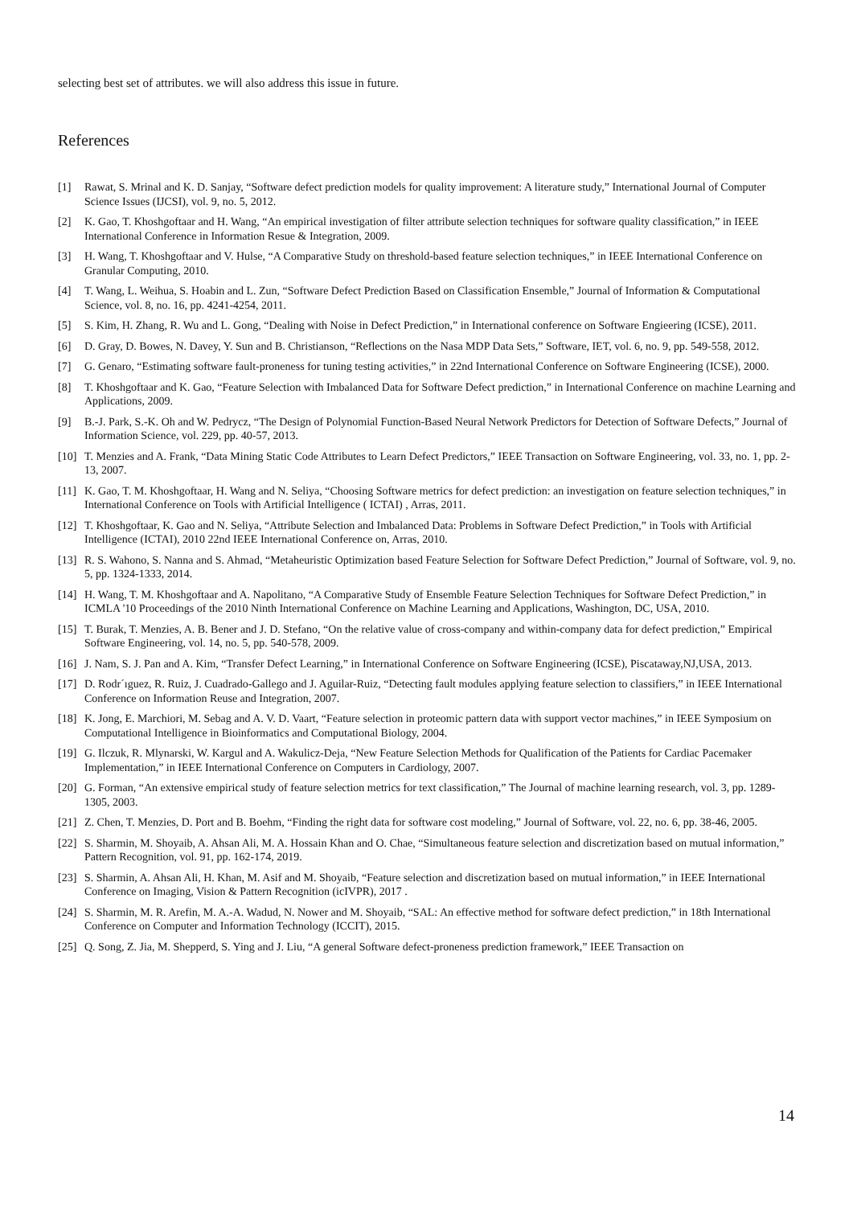selecting best set of attributes. we will also address this issue in future.
References
[1] Rawat, S. Mrinal and K. D. Sanjay, “Software defect prediction models for quality improvement: A literature study,” International Journal of Computer Science Issues (IJCSI), vol. 9, no. 5, 2012.
[2] K. Gao, T. Khoshgoftaar and H. Wang, “An empirical investigation of filter attribute selection techniques for software quality classification,” in IEEE International Conference in Information Resue & Integration, 2009.
[3] H. Wang, T. Khoshgoftaar and V. Hulse, “A Comparative Study on threshold-based feature selection techniques,” in IEEE International Conference on Granular Computing, 2010.
[4] T. Wang, L. Weihua, S. Hoabin and L. Zun, “Software Defect Prediction Based on Classification Ensemble,” Journal of Information & Computational Science, vol. 8, no. 16, pp. 4241-4254, 2011.
[5] S. Kim, H. Zhang, R. Wu and L. Gong, “Dealing with Noise in Defect Prediction,” in International conference on Software Engieering (ICSE), 2011.
[6] D. Gray, D. Bowes, N. Davey, Y. Sun and B. Christianson, “Reflections on the Nasa MDP Data Sets,” Software, IET, vol. 6, no. 9, pp. 549-558, 2012.
[7] G. Genaro, “Estimating software fault-proneness for tuning testing activities,” in 22nd International Conference on Software Engineering (ICSE), 2000.
[8] T. Khoshgoftaar and K. Gao, “Feature Selection with Imbalanced Data for Software Defect prediction,” in International Conference on machine Learning and Applications, 2009.
[9] B.-J. Park, S.-K. Oh and W. Pedrycz, “The Design of Polynomial Function-Based Neural Network Predictors for Detection of Software Defects,” Journal of Information Science, vol. 229, pp. 40-57, 2013.
[10] T. Menzies and A. Frank, “Data Mining Static Code Attributes to Learn Defect Predictors,” IEEE Transaction on Software Engineering, vol. 33, no. 1, pp. 2-13, 2007.
[11] K. Gao, T. M. Khoshgoftaar, H. Wang and N. Seliya, “Choosing Software metrics for defect prediction: an investigation on feature selection techniques,” in International Conference on Tools with Artificial Intelligence ( ICTAI) , Arras, 2011.
[12] T. Khoshgoftaar, K. Gao and N. Seliya, “Attribute Selection and Imbalanced Data: Problems in Software Defect Prediction,” in Tools with Artificial Intelligence (ICTAI), 2010 22nd IEEE International Conference on, Arras, 2010.
[13] R. S. Wahono, S. Nanna and S. Ahmad, “Metaheuristic Optimization based Feature Selection for Software Defect Prediction,” Journal of Software, vol. 9, no. 5, pp. 1324-1333, 2014.
[14] H. Wang, T. M. Khoshgoftaar and A. Napolitano, “A Comparative Study of Ensemble Feature Selection Techniques for Software Defect Prediction,” in ICMLA '10 Proceedings of the 2010 Ninth International Conference on Machine Learning and Applications, Washington, DC, USA, 2010.
[15] T. Burak, T. Menzies, A. B. Bener and J. D. Stefano, “On the relative value of cross-company and within-company data for defect prediction,” Empirical Software Engineering, vol. 14, no. 5, pp. 540-578, 2009.
[16] J. Nam, S. J. Pan and A. Kim, “Transfer Defect Learning,” in International Conference on Software Engineering (ICSE), Piscataway,NJ,USA, 2013.
[17] D. Rodr´ıguez, R. Ruiz, J. Cuadrado-Gallego and J. Aguilar-Ruiz, “Detecting fault modules applying feature selection to classifiers,” in IEEE International Conference on Information Reuse and Integration, 2007.
[18] K. Jong, E. Marchiori, M. Sebag and A. V. D. Vaart, “Feature selection in proteomic pattern data with support vector machines,” in IEEE Symposium on Computational Intelligence in Bioinformatics and Computational Biology, 2004.
[19] G. Ilczuk, R. Mlynarski, W. Kargul and A. Wakulicz-Deja, “New Feature Selection Methods for Qualification of the Patients for Cardiac Pacemaker Implementation,” in IEEE International Conference on Computers in Cardiology, 2007.
[20] G. Forman, “An extensive empirical study of feature selection metrics for text classification,” The Journal of machine learning research, vol. 3, pp. 1289-1305, 2003.
[21] Z. Chen, T. Menzies, D. Port and B. Boehm, “Finding the right data for software cost modeling,” Journal of Software, vol. 22, no. 6, pp. 38-46, 2005.
[22] S. Sharmin, M. Shoyaib, A. Ahsan Ali, M. A. Hossain Khan and O. Chae, “Simultaneous feature selection and discretization based on mutual information,” Pattern Recognition, vol. 91, pp. 162-174, 2019.
[23] S. Sharmin, A. Ahsan Ali, H. Khan, M. Asif and M. Shoyaib, “Feature selection and discretization based on mutual information,” in IEEE International Conference on Imaging, Vision & Pattern Recognition (icIVPR), 2017 .
[24] S. Sharmin, M. R. Arefin, M. A.-A. Wadud, N. Nower and M. Shoyaib, “SAL: An effective method for software defect prediction,” in 18th International Conference on Computer and Information Technology (ICCIT), 2015.
[25] Q. Song, Z. Jia, M. Shepperd, S. Ying and J. Liu, “A general Software defect-proneness prediction framework,” IEEE Transaction on
14